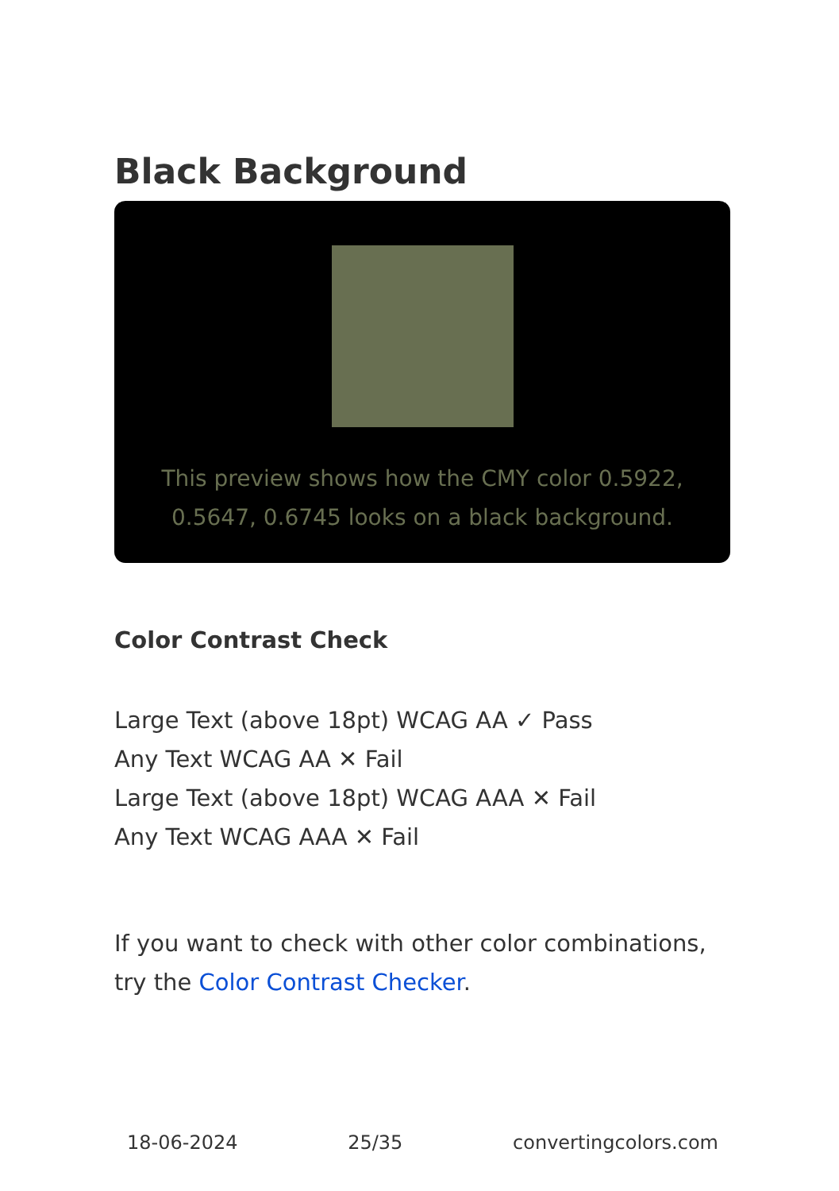Black Background
This preview shows how the CMY color 0.5922, 0.5647, 0.6745 looks on a black background.
Color Contrast Check
Large Text (above 18pt) WCAG AA ✓ Pass
Any Text WCAG AA ✕ Fail
Large Text (above 18pt) WCAG AAA ✕ Fail
Any Text WCAG AAA ✕ Fail
If you want to check with other color combinations, try the Color Contrast Checker.
18-06-2024 25/35 convertingcolors.com